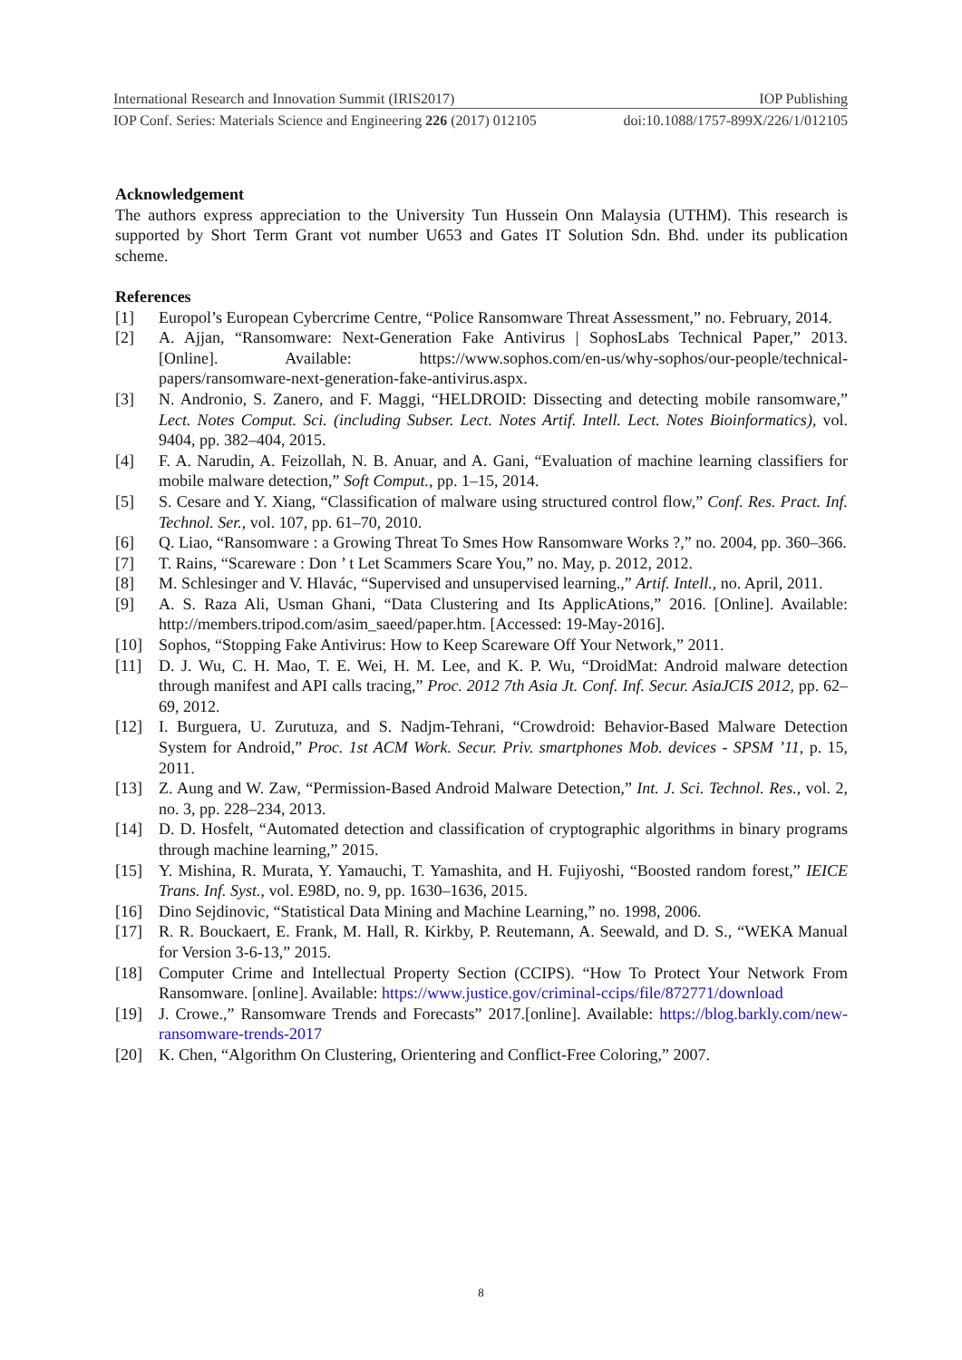International Research and Innovation Summit (IRIS2017) IOP Publishing
IOP Conf. Series: Materials Science and Engineering 226 (2017) 012105 doi:10.1088/1757-899X/226/1/012105
Acknowledgement
The authors express appreciation to the University Tun Hussein Onn Malaysia (UTHM). This research is supported by Short Term Grant vot number U653 and Gates IT Solution Sdn. Bhd. under its publication scheme.
References
[1] Europol’s European Cybercrime Centre, “Police Ransomware Threat Assessment,” no. February, 2014.
[2] A. Ajjan, “Ransomware: Next-Generation Fake Antivirus | SophosLabs Technical Paper,” 2013. [Online]. Available: https://www.sophos.com/en-us/why-sophos/our-people/technical-papers/ransomware-next-generation-fake-antivirus.aspx.
[3] N. Andronio, S. Zanero, and F. Maggi, “HELDROID: Dissecting and detecting mobile ransomware,” Lect. Notes Comput. Sci. (including Subser. Lect. Notes Artif. Intell. Lect. Notes Bioinformatics), vol. 9404, pp. 382–404, 2015.
[4] F. A. Narudin, A. Feizollah, N. B. Anuar, and A. Gani, “Evaluation of machine learning classifiers for mobile malware detection,” Soft Comput., pp. 1–15, 2014.
[5] S. Cesare and Y. Xiang, “Classification of malware using structured control flow,” Conf. Res. Pract. Inf. Technol. Ser., vol. 107, pp. 61–70, 2010.
[6] Q. Liao, “Ransomware : a Growing Threat To Smes How Ransomware Works ?,” no. 2004, pp. 360–366.
[7] T. Rains, “Scareware : Don ’ t Let Scammers Scare You,” no. May, p. 2012, 2012.
[8] M. Schlesinger and V. Hlavác, “Supervised and unsupervised learning.,” Artif. Intell., no. April, 2011.
[9] A. S. Raza Ali, Usman Ghani, “Data Clustering and Its ApplicAtions,” 2016. [Online]. Available: http://members.tripod.com/asim_saeed/paper.htm. [Accessed: 19-May-2016].
[10] Sophos, “Stopping Fake Antivirus: How to Keep Scareware Off Your Network,” 2011.
[11] D. J. Wu, C. H. Mao, T. E. Wei, H. M. Lee, and K. P. Wu, “DroidMat: Android malware detection through manifest and API calls tracing,” Proc. 2012 7th Asia Jt. Conf. Inf. Secur. AsiaJCIS 2012, pp. 62–69, 2012.
[12] I. Burguera, U. Zurutuza, and S. Nadjm-Tehrani, “Crowdroid: Behavior-Based Malware Detection System for Android,” Proc. 1st ACM Work. Secur. Priv. smartphones Mob. devices - SPSM ’11, p. 15, 2011.
[13] Z. Aung and W. Zaw, “Permission-Based Android Malware Detection,” Int. J. Sci. Technol. Res., vol. 2, no. 3, pp. 228–234, 2013.
[14] D. D. Hosfelt, “Automated detection and classification of cryptographic algorithms in binary programs through machine learning,” 2015.
[15] Y. Mishina, R. Murata, Y. Yamauchi, T. Yamashita, and H. Fujiyoshi, “Boosted random forest,” IEICE Trans. Inf. Syst., vol. E98D, no. 9, pp. 1630–1636, 2015.
[16] Dino Sejdinovic, “Statistical Data Mining and Machine Learning,” no. 1998, 2006.
[17] R. R. Bouckaert, E. Frank, M. Hall, R. Kirkby, P. Reutemann, A. Seewald, and D. S., “WEKA Manual for Version 3-6-13,” 2015.
[18] Computer Crime and Intellectual Property Section (CCIPS). “How To Protect Your Network From Ransomware. [online]. Available: https://www.justice.gov/criminal-ccips/file/872771/download
[19] J. Crowe.,” Ransomware Trends and Forecasts” 2017.[online]. Available: https://blog.barkly.com/new-ransomware-trends-2017
[20] K. Chen, “Algorithm On Clustering, Orientering and Conflict-Free Coloring,” 2007.
8